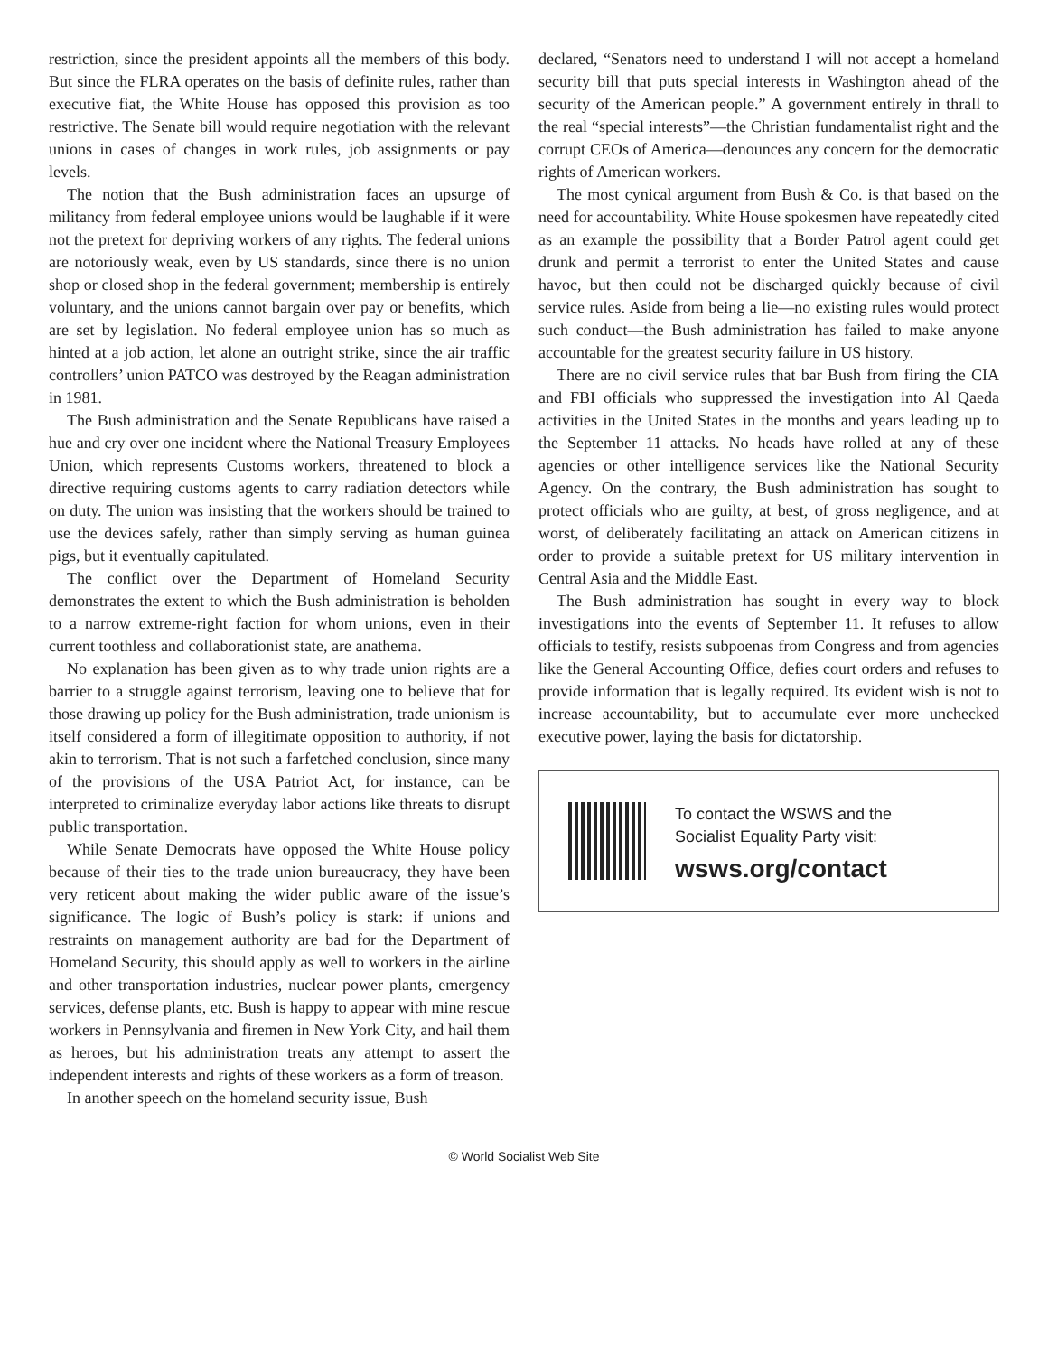restriction, since the president appoints all the members of this body. But since the FLRA operates on the basis of definite rules, rather than executive fiat, the White House has opposed this provision as too restrictive. The Senate bill would require negotiation with the relevant unions in cases of changes in work rules, job assignments or pay levels.
The notion that the Bush administration faces an upsurge of militancy from federal employee unions would be laughable if it were not the pretext for depriving workers of any rights. The federal unions are notoriously weak, even by US standards, since there is no union shop or closed shop in the federal government; membership is entirely voluntary, and the unions cannot bargain over pay or benefits, which are set by legislation. No federal employee union has so much as hinted at a job action, let alone an outright strike, since the air traffic controllers’ union PATCO was destroyed by the Reagan administration in 1981.
The Bush administration and the Senate Republicans have raised a hue and cry over one incident where the National Treasury Employees Union, which represents Customs workers, threatened to block a directive requiring customs agents to carry radiation detectors while on duty. The union was insisting that the workers should be trained to use the devices safely, rather than simply serving as human guinea pigs, but it eventually capitulated.
The conflict over the Department of Homeland Security demonstrates the extent to which the Bush administration is beholden to a narrow extreme-right faction for whom unions, even in their current toothless and collaborationist state, are anathema.
No explanation has been given as to why trade union rights are a barrier to a struggle against terrorism, leaving one to believe that for those drawing up policy for the Bush administration, trade unionism is itself considered a form of illegitimate opposition to authority, if not akin to terrorism. That is not such a farfetched conclusion, since many of the provisions of the USA Patriot Act, for instance, can be interpreted to criminalize everyday labor actions like threats to disrupt public transportation.
While Senate Democrats have opposed the White House policy because of their ties to the trade union bureaucracy, they have been very reticent about making the wider public aware of the issue’s significance. The logic of Bush’s policy is stark: if unions and restraints on management authority are bad for the Department of Homeland Security, this should apply as well to workers in the airline and other transportation industries, nuclear power plants, emergency services, defense plants, etc. Bush is happy to appear with mine rescue workers in Pennsylvania and firemen in New York City, and hail them as heroes, but his administration treats any attempt to assert the independent interests and rights of these workers as a form of treason.
In another speech on the homeland security issue, Bush
declared, “Senators need to understand I will not accept a homeland security bill that puts special interests in Washington ahead of the security of the American people.” A government entirely in thrall to the real “special interests”—the Christian fundamentalist right and the corrupt CEOs of America—denounces any concern for the democratic rights of American workers.
The most cynical argument from Bush & Co. is that based on the need for accountability. White House spokesmen have repeatedly cited as an example the possibility that a Border Patrol agent could get drunk and permit a terrorist to enter the United States and cause havoc, but then could not be discharged quickly because of civil service rules. Aside from being a lie—no existing rules would protect such conduct—the Bush administration has failed to make anyone accountable for the greatest security failure in US history.
There are no civil service rules that bar Bush from firing the CIA and FBI officials who suppressed the investigation into Al Qaeda activities in the United States in the months and years leading up to the September 11 attacks. No heads have rolled at any of these agencies or other intelligence services like the National Security Agency. On the contrary, the Bush administration has sought to protect officials who are guilty, at best, of gross negligence, and at worst, of deliberately facilitating an attack on American citizens in order to provide a suitable pretext for US military intervention in Central Asia and the Middle East.
The Bush administration has sought in every way to block investigations into the events of September 11. It refuses to allow officials to testify, resists subpoenas from Congress and from agencies like the General Accounting Office, defies court orders and refuses to provide information that is legally required. Its evident wish is not to increase accountability, but to accumulate ever more unchecked executive power, laying the basis for dictatorship.
To contact the WSWS and the
Socialist Equality Party visit:
wsws.org/contact
© World Socialist Web Site